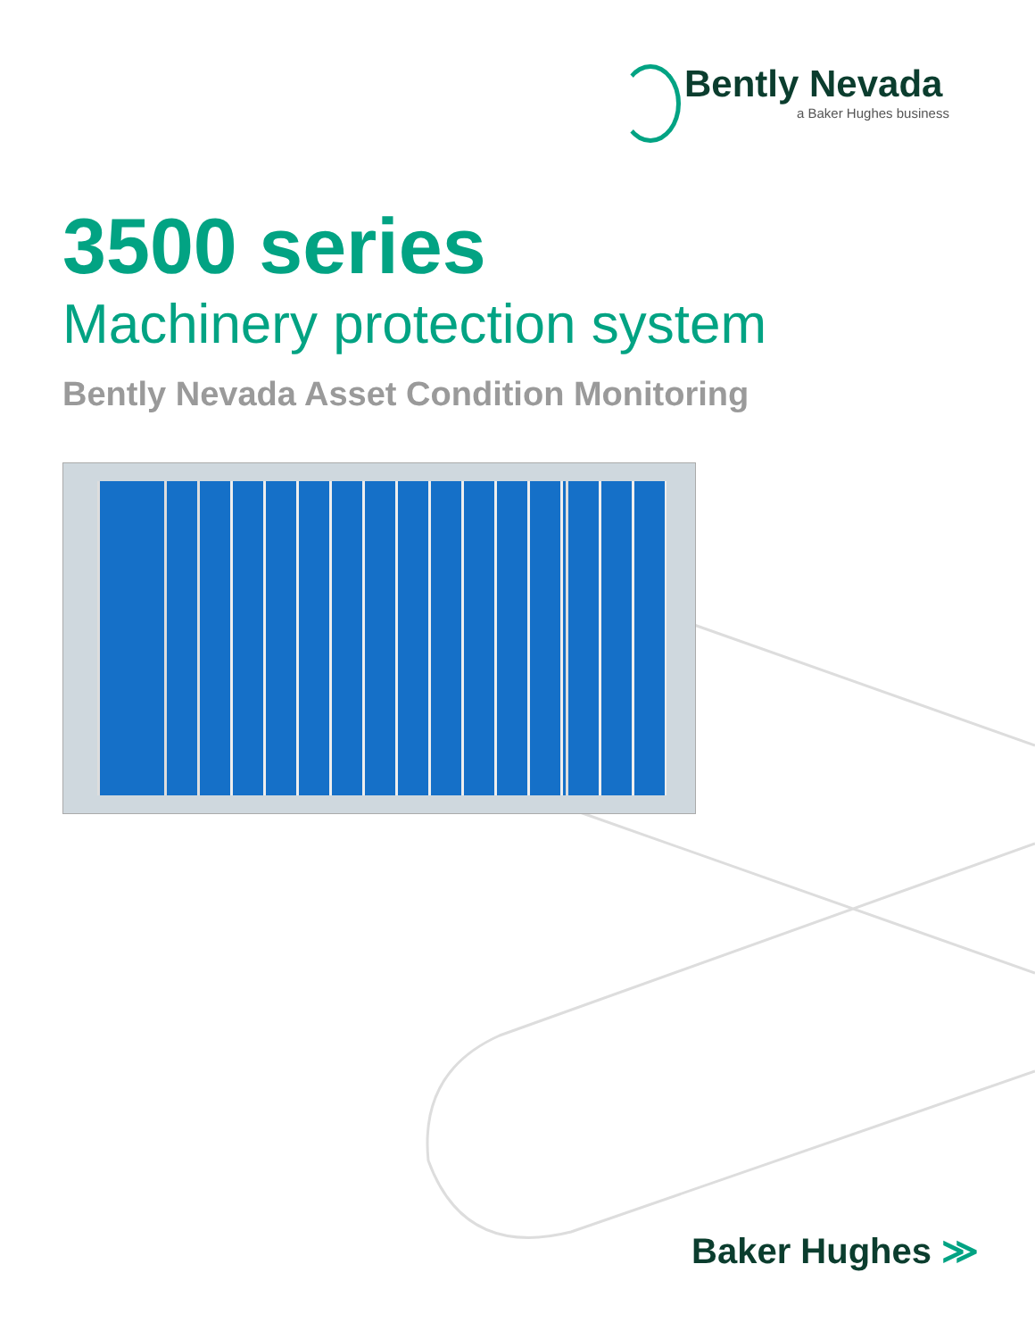Bently Nevada
a Baker Hughes business
3500 series
Machinery protection system
Bently Nevada Asset Condition Monitoring
Baker Hughes ≫